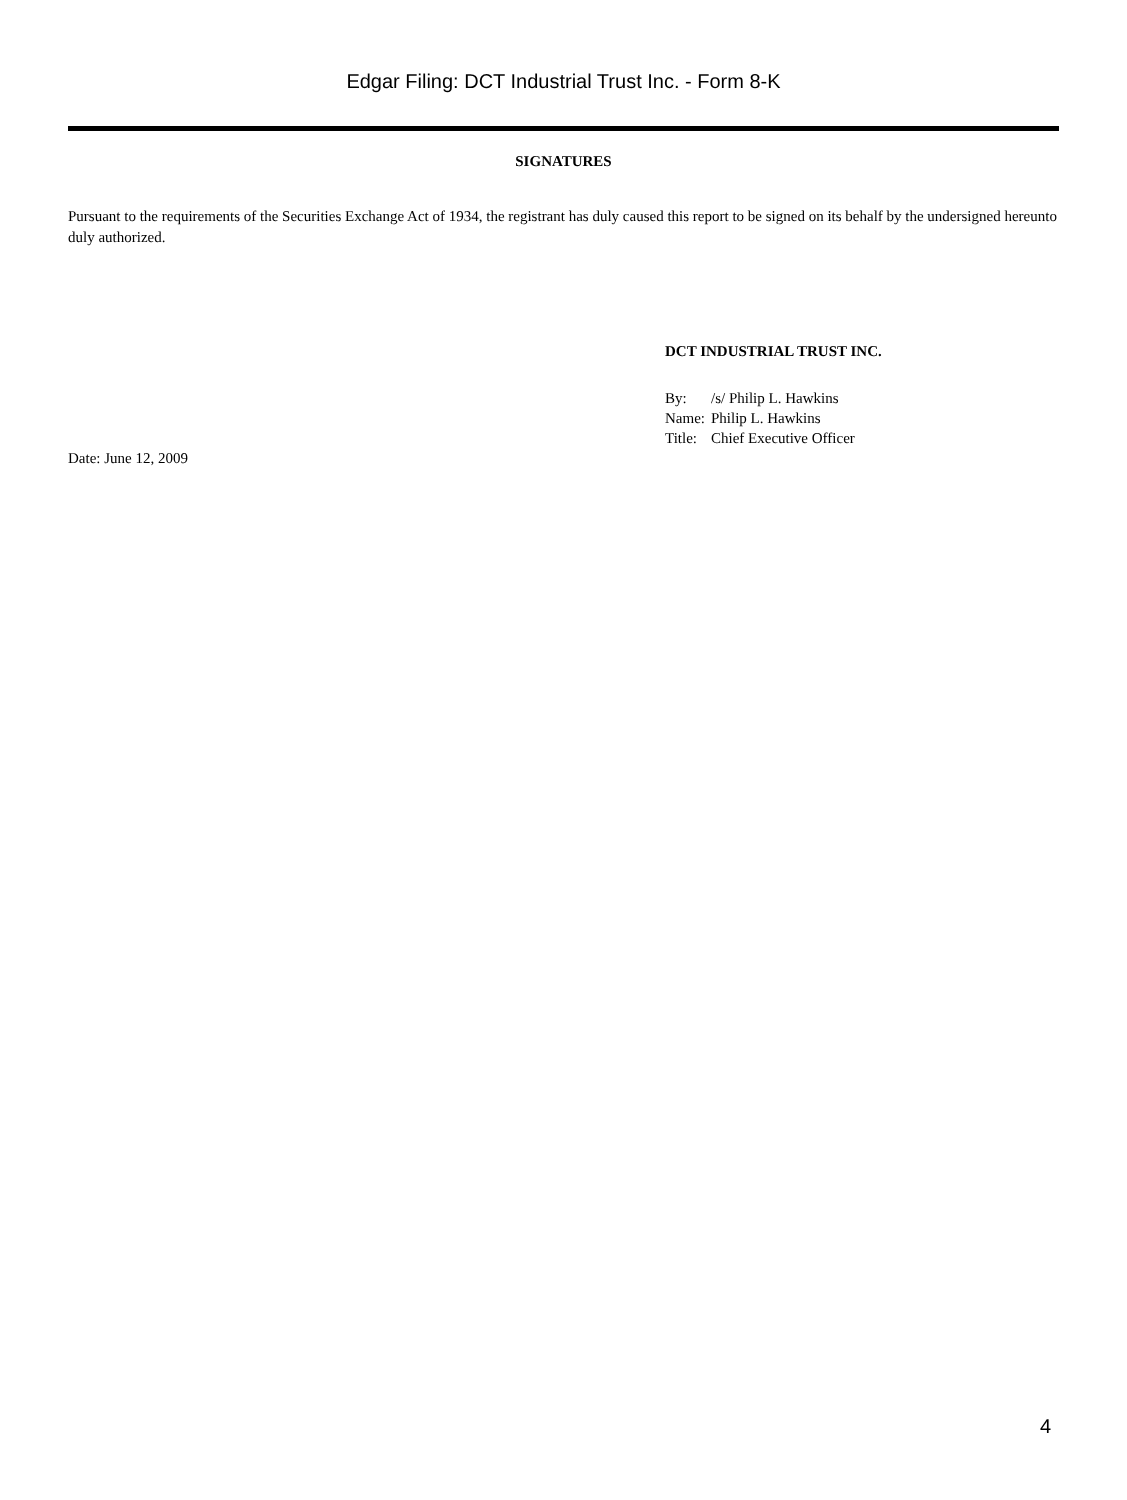Edgar Filing: DCT Industrial Trust Inc. - Form 8-K
SIGNATURES
Pursuant to the requirements of the Securities Exchange Act of 1934, the registrant has duly caused this report to be signed on its behalf by the undersigned hereunto duly authorized.
DCT INDUSTRIAL TRUST INC.
| By: | /s/ Philip L. Hawkins |
| Name: | Philip L. Hawkins |
| Title: | Chief Executive Officer |
Date: June 12, 2009
4